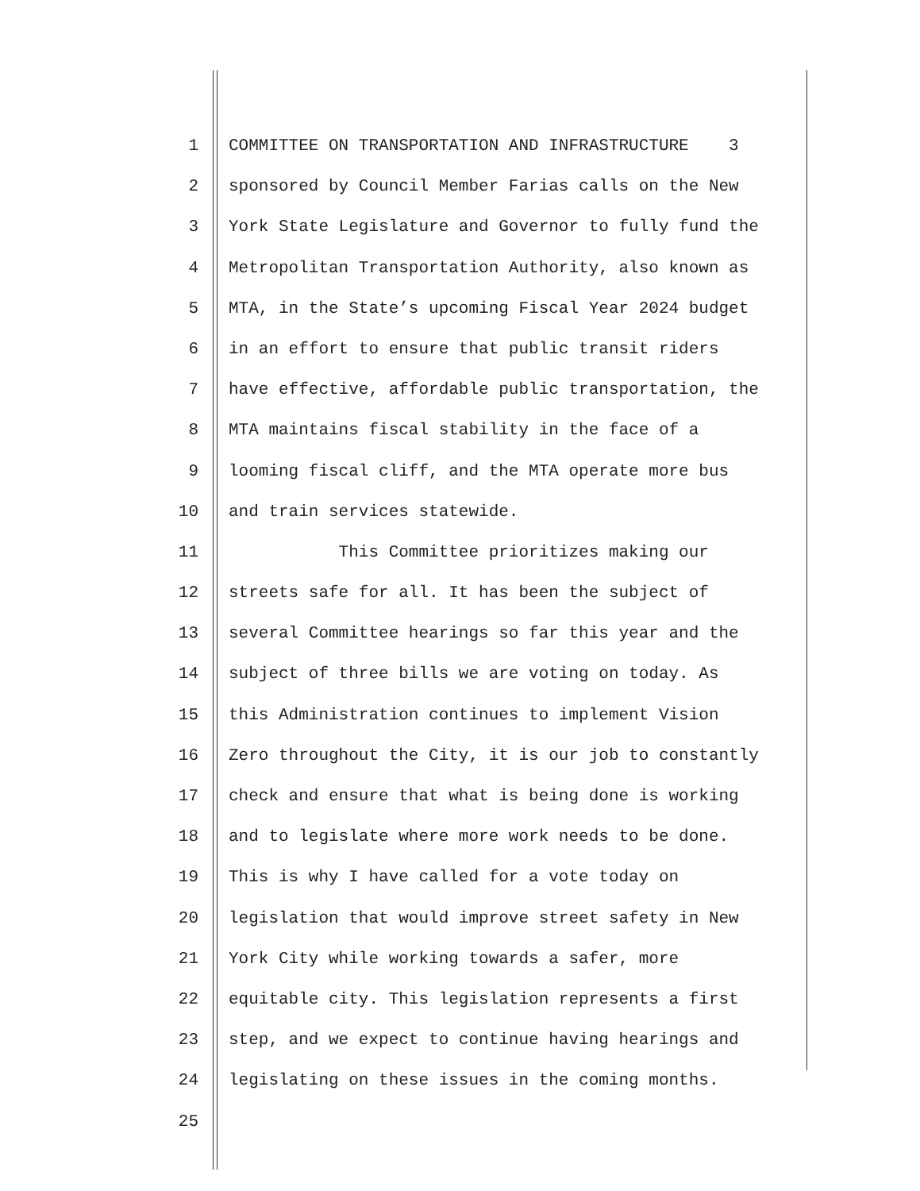1 COMMITTEE ON TRANSPORTATION AND INFRASTRUCTURE 3
2 sponsored by Council Member Farias calls on the New
3 York State Legislature and Governor to fully fund the
4 Metropolitan Transportation Authority, also known as
5 MTA, in the State’s upcoming Fiscal Year 2024 budget
6 in an effort to ensure that public transit riders
7 have effective, affordable public transportation, the
8 MTA maintains fiscal stability in the face of a
9 looming fiscal cliff, and the MTA operate more bus
10 and train services statewide.
11 This Committee prioritizes making our
12 streets safe for all. It has been the subject of
13 several Committee hearings so far this year and the
14 subject of three bills we are voting on today. As
15 this Administration continues to implement Vision
16 Zero throughout the City, it is our job to constantly
17 check and ensure that what is being done is working
18 and to legislate where more work needs to be done.
19 This is why I have called for a vote today on
20 legislation that would improve street safety in New
21 York City while working towards a safer, more
22 equitable city. This legislation represents a first
23 step, and we expect to continue having hearings and
24 legislating on these issues in the coming months.
25